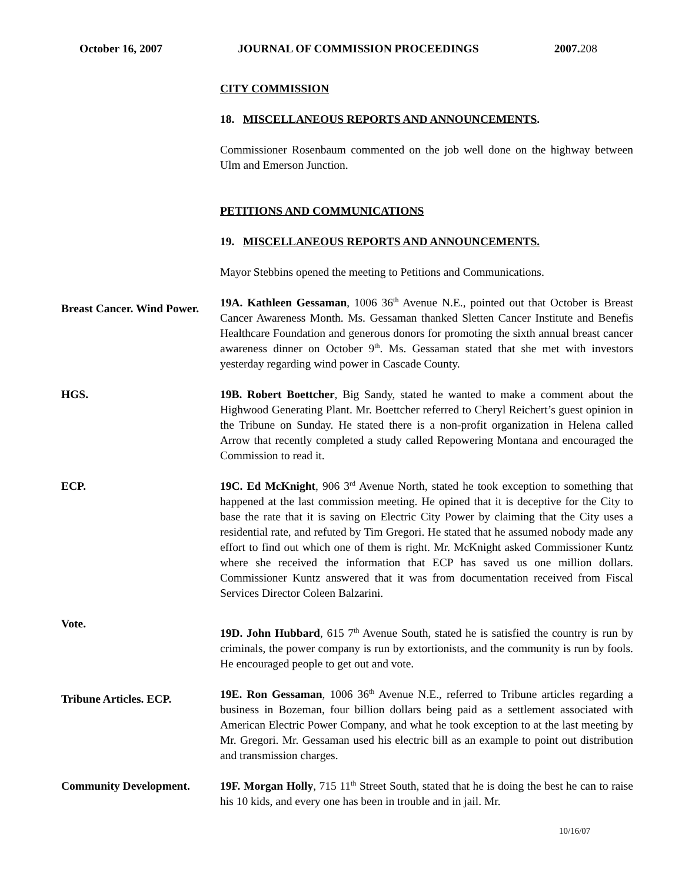October 16, 2007 JOURNAL OF COMMISSION PROCEEDINGS 2007.208
CITY COMMISSION
18. MISCELLANEOUS REPORTS AND ANNOUNCEMENTS.
Commissioner Rosenbaum commented on the job well done on the highway between Ulm and Emerson Junction.
PETITIONS AND COMMUNICATIONS
19. MISCELLANEOUS REPORTS AND ANNOUNCEMENTS.
Mayor Stebbins opened the meeting to Petitions and Communications.
Breast Cancer. Wind Power.
19A. Kathleen Gessaman, 1006 36<sup>th</sup> Avenue N.E., pointed out that October is Breast Cancer Awareness Month. Ms. Gessaman thanked Sletten Cancer Institute and Benefis Healthcare Foundation and generous donors for promoting the sixth annual breast cancer awareness dinner on October 9<sup>th</sup>. Ms. Gessaman stated that she met with investors yesterday regarding wind power in Cascade County.
HGS. 19B. Robert Boettcher, Big Sandy, stated he wanted to make a comment about the Highwood Generating Plant. Mr. Boettcher referred to Cheryl Reichert’s guest opinion in the Tribune on Sunday. He stated there is a non-profit organization in Helena called Arrow that recently completed a study called Repowering Montana and encouraged the Commission to read it.
ECP. 19C. Ed McKnight, 906 3<sup>rd</sup> Avenue North, stated he took exception to something that happened at the last commission meeting. He opined that it is deceptive for the City to base the rate that it is saving on Electric City Power by claiming that the City uses a residential rate, and refuted by Tim Gregori. He stated that he assumed nobody made any effort to find out which one of them is right. Mr. McKnight asked Commissioner Kuntz where she received the information that ECP has saved us one million dollars. Commissioner Kuntz answered that it was from documentation received from Fiscal Services Director Coleen Balzarini.
Vote.
19D. John Hubbard, 615 7<sup>th</sup> Avenue South, stated he is satisfied the country is run by criminals, the power company is run by extortionists, and the community is run by fools. He encouraged people to get out and vote.
Tribune Articles. ECP.
19E. Ron Gessaman, 1006 36<sup>th</sup> Avenue N.E., referred to Tribune articles regarding a business in Bozeman, four billion dollars being paid as a settlement associated with American Electric Power Company, and what he took exception to at the last meeting by Mr. Gregori. Mr. Gessaman used his electric bill as an example to point out distribution and transmission charges.
Community Development. 19F. Morgan Holly, 715 11<sup>th</sup> Street South, stated that he is doing the best he can to raise his 10 kids, and every one has been in trouble and in jail. Mr.
10/16/07